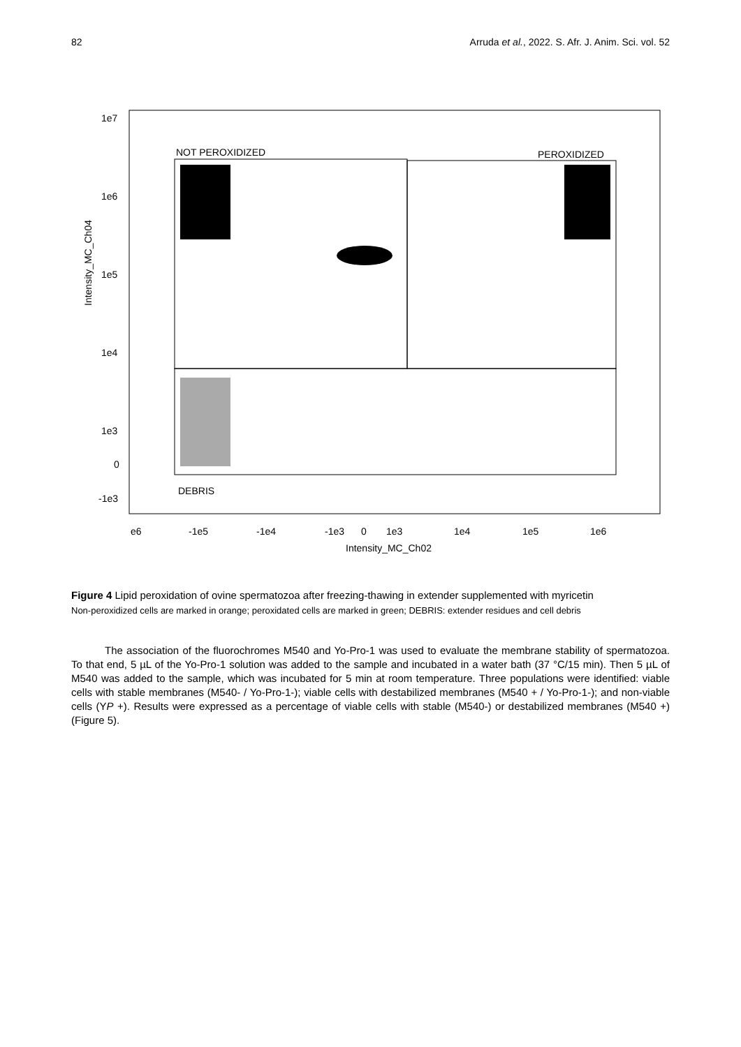82 Arruda et al., 2022. S. Afr. J. Anim. Sci. vol. 52
NOT PEROXIDIZED
PEROXIDIZED
DEBRIS
1e7
1e6
1e5
1e4
1e3
0
-1e3
Intensity_MC_Ch04
e6
-1e5
-1e4
-1e3
0
1e3
1e4
1e5
1e6
Intensity_MC_Ch02
Figure 4 Lipid peroxidation of ovine spermatozoa after freezing-thawing in extender supplemented with myricetin
Non-peroxidized cells are marked in orange; peroxidated cells are marked in green; DEBRIS: extender residues and cell debris
The association of the fluorochromes M540 and Yo-Pro-1 was used to evaluate the membrane stability of spermatozoa. To that end, 5 µL of the Yo-Pro-1 solution was added to the sample and incubated in a water bath (37 °C/15 min). Then 5 µL of M540 was added to the sample, which was incubated for 5 min at room temperature. Three populations were identified: viable cells with stable membranes (M540- / Yo-Pro-1-); viable cells with destabilized membranes (M540 + / Yo-Pro-1-); and non-viable cells (YP +). Results were expressed as a percentage of viable cells with stable (M540-) or destabilized membranes (M540 +) (Figure 5).